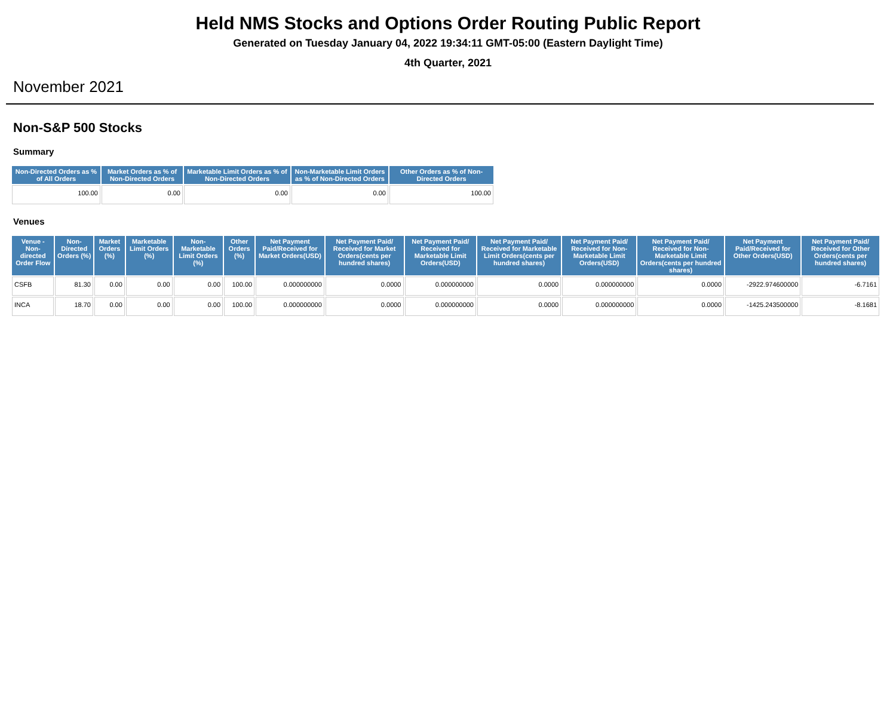Held NMS Stocks and Options Order Routing Public Report
Generated on Tuesday January 04, 2022 19:34:11 GMT-05:00 (Eastern Daylight Time)
4th Quarter, 2021
November 2021
Non-S&P 500 Stocks
Summary
| Non-Directed Orders as % of All Orders | Market Orders as % of Non-Directed Orders | Marketable Limit Orders as % of Non-Directed Orders | Non-Marketable Limit Orders as % of Non-Directed Orders | Other Orders as % of Non-Directed Orders |
| --- | --- | --- | --- | --- |
| 100.00 | 0.00 | 0.00 | 0.00 | 100.00 |
Venues
| Venue - Non-directed Order Flow | Non-Directed Orders (%) | Market Orders (%) | Marketable Limit Orders (%) | Non-Marketable Limit Orders (%) | Other Orders (%) | Net Payment Paid/Received for Market Orders(USD) | Net Payment Paid/ Received for Market Orders(cents per hundred shares) | Net Payment Paid/ Received for Marketable Limit Orders(USD) | Net Payment Paid/ Received for Marketable Limit Orders(cents per hundred shares) | Net Payment Paid/ Received for Non-Marketable Limit Orders(USD) | Net Payment Paid/ Received for Non-Marketable Limit Orders(cents per hundred shares) | Net Payment Paid/Received for Other Orders(USD) | Net Payment Paid/ Received for Other Orders(cents per hundred shares) |
| --- | --- | --- | --- | --- | --- | --- | --- | --- | --- | --- | --- | --- | --- |
| CSFB | 81.30 | 0.00 | 0.00 | 0.00 | 100.00 | 0.000000000 | 0.0000 | 0.000000000 | 0.0000 | 0.000000000 | 0.0000 | -2922.974600000 | -6.7161 |
| INCA | 18.70 | 0.00 | 0.00 | 0.00 | 100.00 | 0.000000000 | 0.0000 | 0.000000000 | 0.0000 | 0.000000000 | 0.0000 | -1425.243500000 | -8.1681 |